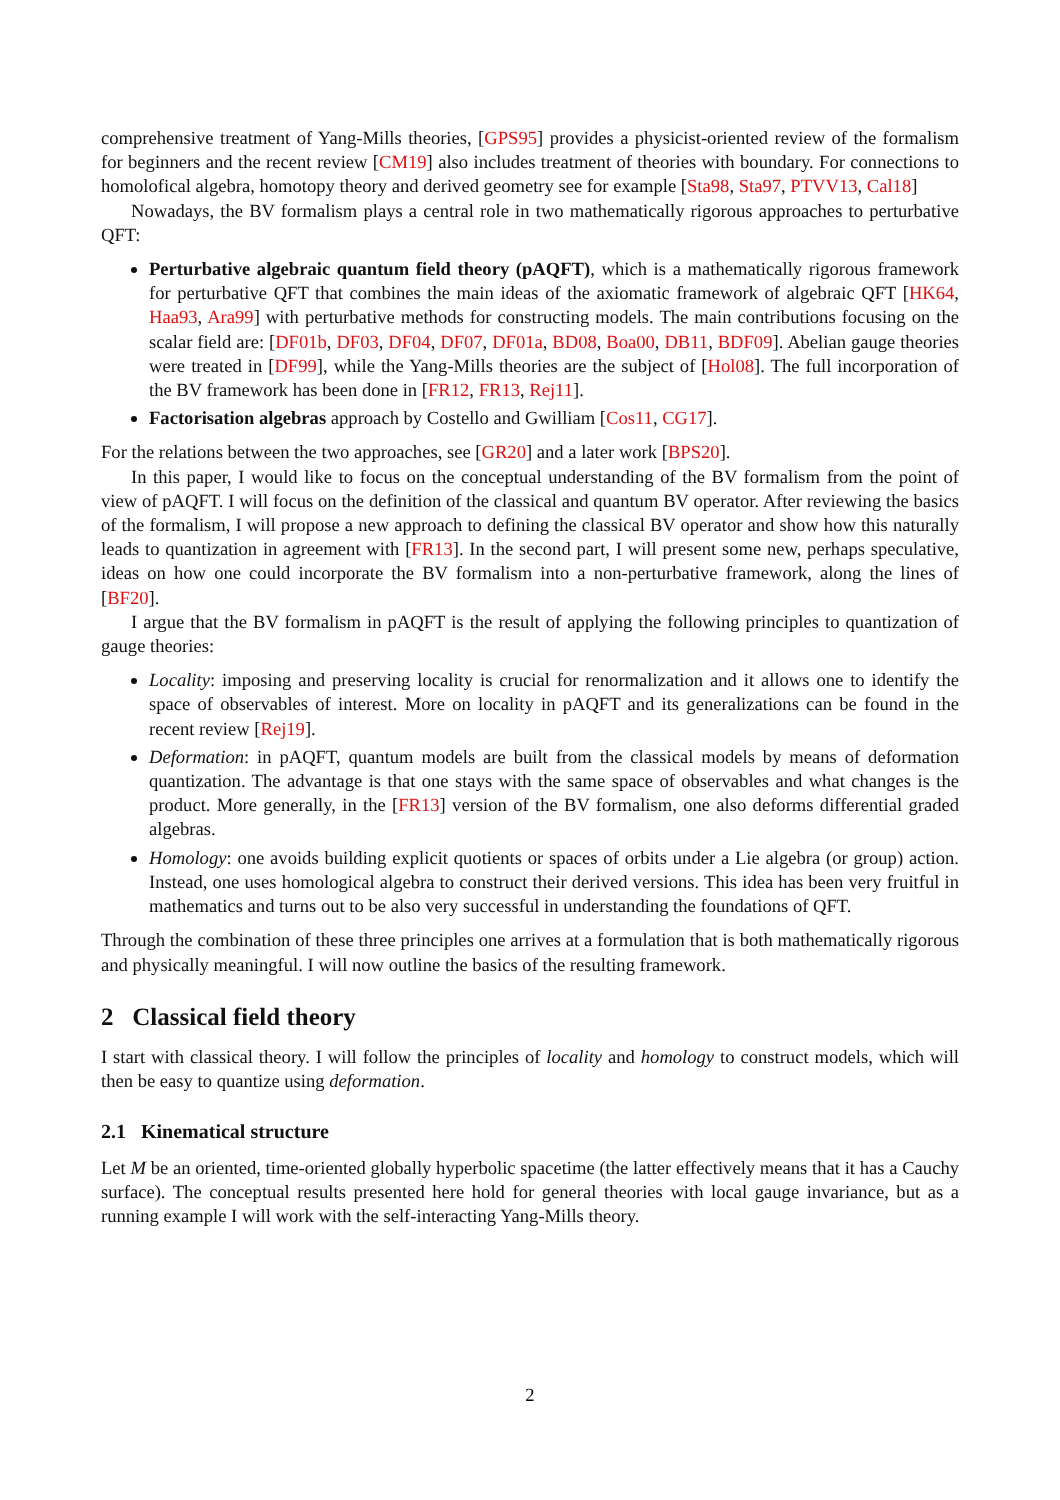comprehensive treatment of Yang-Mills theories, [GPS95] provides a physicist-oriented review of the formalism for beginners and the recent review [CM19] also includes treatment of theories with boundary. For connections to homolofical algebra, homotopy theory and derived geometry see for example [Sta98, Sta97, PTVV13, Cal18]
Nowadays, the BV formalism plays a central role in two mathematically rigorous approaches to perturbative QFT:
Perturbative algebraic quantum field theory (pAQFT), which is a mathematically rigorous framework for perturbative QFT that combines the main ideas of the axiomatic framework of algebraic QFT [HK64, Haa93, Ara99] with perturbative methods for constructing models. The main contributions focusing on the scalar field are: [DF01b, DF03, DF04, DF07, DF01a, BD08, Boa00, DB11, BDF09]. Abelian gauge theories were treated in [DF99], while the Yang-Mills theories are the subject of [Hol08]. The full incorporation of the BV framework has been done in [FR12, FR13, Rej11].
Factorisation algebras approach by Costello and Gwilliam [Cos11, CG17].
For the relations between the two approaches, see [GR20] and a later work [BPS20].
In this paper, I would like to focus on the conceptual understanding of the BV formalism from the point of view of pAQFT. I will focus on the definition of the classical and quantum BV operator. After reviewing the basics of the formalism, I will propose a new approach to defining the classical BV operator and show how this naturally leads to quantization in agreement with [FR13]. In the second part, I will present some new, perhaps speculative, ideas on how one could incorporate the BV formalism into a non-perturbative framework, along the lines of [BF20].
I argue that the BV formalism in pAQFT is the result of applying the following principles to quantization of gauge theories:
Locality: imposing and preserving locality is crucial for renormalization and it allows one to identify the space of observables of interest. More on locality in pAQFT and its generalizations can be found in the recent review [Rej19].
Deformation: in pAQFT, quantum models are built from the classical models by means of deformation quantization. The advantage is that one stays with the same space of observables and what changes is the product. More generally, in the [FR13] version of the BV formalism, one also deforms differential graded algebras.
Homology: one avoids building explicit quotients or spaces of orbits under a Lie algebra (or group) action. Instead, one uses homological algebra to construct their derived versions. This idea has been very fruitful in mathematics and turns out to be also very successful in understanding the foundations of QFT.
Through the combination of these three principles one arrives at a formulation that is both mathematically rigorous and physically meaningful. I will now outline the basics of the resulting framework.
2 Classical field theory
I start with classical theory. I will follow the principles of locality and homology to construct models, which will then be easy to quantize using deformation.
2.1 Kinematical structure
Let M be an oriented, time-oriented globally hyperbolic spacetime (the latter effectively means that it has a Cauchy surface). The conceptual results presented here hold for general theories with local gauge invariance, but as a running example I will work with the self-interacting Yang-Mills theory.
2